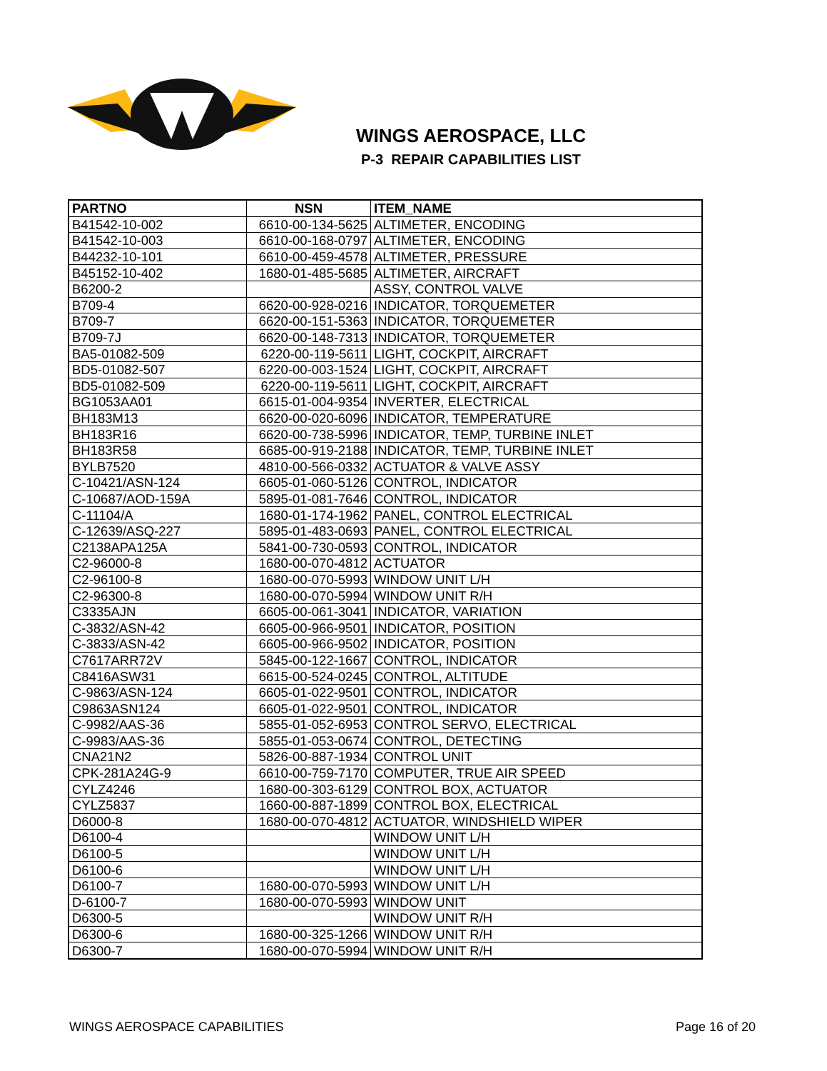WINGS AEROSPACE, LLC
P-3 REPAIR CAPABILITIES LIST
| PARTNO | NSN | ITEM_NAME |
| --- | --- | --- |
| B41542-10-002 | 6610-00-134-5625 | ALTIMETER, ENCODING |
| B41542-10-003 | 6610-00-168-0797 | ALTIMETER, ENCODING |
| B44232-10-101 | 6610-00-459-4578 | ALTIMETER, PRESSURE |
| B45152-10-402 | 1680-01-485-5685 | ALTIMETER, AIRCRAFT |
| B6200-2 | | ASSY, CONTROL VALVE |
| B709-4 | 6620-00-928-0216 | INDICATOR, TORQUEMETER |
| B709-7 | 6620-00-151-5363 | INDICATOR, TORQUEMETER |
| B709-7J | 6620-00-148-7313 | INDICATOR, TORQUEMETER |
| BA5-01082-509 | 6220-00-119-5611 | LIGHT, COCKPIT, AIRCRAFT |
| BD5-01082-507 | 6220-00-003-1524 | LIGHT, COCKPIT, AIRCRAFT |
| BD5-01082-509 | 6220-00-119-5611 | LIGHT, COCKPIT, AIRCRAFT |
| BG1053AA01 | 6615-01-004-9354 | INVERTER, ELECTRICAL |
| BH183M13 | 6620-00-020-6096 | INDICATOR, TEMPERATURE |
| BH183R16 | 6620-00-738-5996 | INDICATOR, TEMP, TURBINE INLET |
| BH183R58 | 6685-00-919-2188 | INDICATOR, TEMP, TURBINE INLET |
| BYLB7520 | 4810-00-566-0332 | ACTUATOR & VALVE ASSY |
| C-10421/ASN-124 | 6605-01-060-5126 | CONTROL, INDICATOR |
| C-10687/AOD-159A | 5895-01-081-7646 | CONTROL, INDICATOR |
| C-11104/A | 1680-01-174-1962 | PANEL, CONTROL ELECTRICAL |
| C-12639/ASQ-227 | 5895-01-483-0693 | PANEL, CONTROL ELECTRICAL |
| C2138APA125A | 5841-00-730-0593 | CONTROL, INDICATOR |
| C2-96000-8 | 1680-00-070-4812 | ACTUATOR |
| C2-96100-8 | 1680-00-070-5993 | WINDOW UNIT L/H |
| C2-96300-8 | 1680-00-070-5994 | WINDOW UNIT R/H |
| C3335AJN | 6605-00-061-3041 | INDICATOR, VARIATION |
| C-3832/ASN-42 | 6605-00-966-9501 | INDICATOR, POSITION |
| C-3833/ASN-42 | 6605-00-966-9502 | INDICATOR, POSITION |
| C7617ARR72V | 5845-00-122-1667 | CONTROL, INDICATOR |
| C8416ASW31 | 6615-00-524-0245 | CONTROL, ALTITUDE |
| C-9863/ASN-124 | 6605-01-022-9501 | CONTROL, INDICATOR |
| C9863ASN124 | 6605-01-022-9501 | CONTROL, INDICATOR |
| C-9982/AAS-36 | 5855-01-052-6953 | CONTROL SERVO, ELECTRICAL |
| C-9983/AAS-36 | 5855-01-053-0674 | CONTROL, DETECTING |
| CNA21N2 | 5826-00-887-1934 | CONTROL UNIT |
| CPK-281A24G-9 | 6610-00-759-7170 | COMPUTER, TRUE AIR SPEED |
| CYLZ4246 | 1680-00-303-6129 | CONTROL BOX, ACTUATOR |
| CYLZ5837 | 1660-00-887-1899 | CONTROL BOX, ELECTRICAL |
| D6000-8 | 1680-00-070-4812 | ACTUATOR, WINDSHIELD WIPER |
| D6100-4 | | WINDOW UNIT L/H |
| D6100-5 | | WINDOW UNIT L/H |
| D6100-6 | | WINDOW UNIT L/H |
| D6100-7 | 1680-00-070-5993 | WINDOW UNIT L/H |
| D-6100-7 | 1680-00-070-5993 | WINDOW UNIT |
| D6300-5 | | WINDOW UNIT R/H |
| D6300-6 | 1680-00-325-1266 | WINDOW UNIT R/H |
| D6300-7 | 1680-00-070-5994 | WINDOW UNIT R/H |
WINGS AEROSPACE CAPABILITIES Page 16 of 20